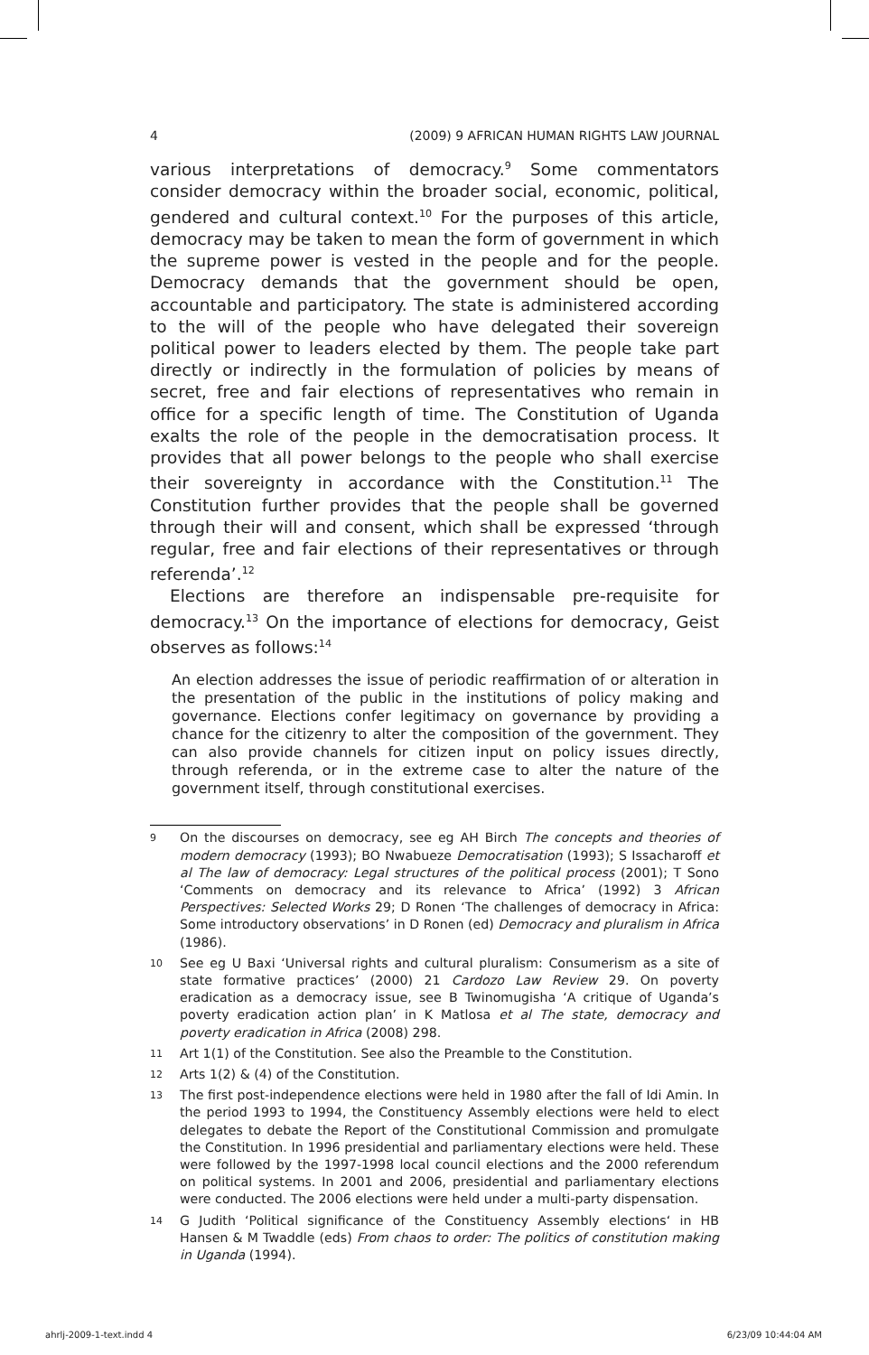4 (2009) 9 AFRICAN HUMAN RIGHTS LAW JOURNAL
various interpretations of democracy.<sup>9</sup> Some commentators consider democracy within the broader social, economic, political, gendered and cultural context.<sup>10</sup> For the purposes of this article, democracy may be taken to mean the form of government in which the supreme power is vested in the people and for the people. Democracy demands that the government should be open, accountable and participatory. The state is administered according to the will of the people who have delegated their sovereign political power to leaders elected by them. The people take part directly or indirectly in the formulation of policies by means of secret, free and fair elections of representatives who remain in office for a specific length of time. The Constitution of Uganda exalts the role of the people in the democratisation process. It provides that all power belongs to the people who shall exercise their sovereignty in accordance with the Constitution.<sup>11</sup> The Constitution further provides that the people shall be governed through their will and consent, which shall be expressed ‘through regular, free and fair elections of their representatives or through referenda’.<sup>12</sup>
Elections are therefore an indispensable pre-requisite for democracy.<sup>13</sup> On the importance of elections for democracy, Geist observes as follows:<sup>14</sup>
An election addresses the issue of periodic reaffirmation of or alteration in the presentation of the public in the institutions of policy making and governance. Elections confer legitimacy on governance by providing a chance for the citizenry to alter the composition of the government. They can also provide channels for citizen input on policy issues directly, through referenda, or in the extreme case to alter the nature of the government itself, through constitutional exercises.
9 On the discourses on democracy, see eg AH Birch The concepts and theories of modern democracy (1993); BO Nwabueze Democratisation (1993); S Issacharoff et al The law of democracy: Legal structures of the political process (2001); T Sono ‘Comments on democracy and its relevance to Africa’ (1992) 3 African Perspectives: Selected Works 29; D Ronen ‘The challenges of democracy in Africa: Some introductory observations’ in D Ronen (ed) Democracy and pluralism in Africa (1986).
10 See eg U Baxi ‘Universal rights and cultural pluralism: Consumerism as a site of state formative practices’ (2000) 21 Cardozo Law Review 29. On poverty eradication as a democracy issue, see B Twinomugisha ‘A critique of Uganda’s poverty eradication action plan’ in K Matlosa et al The state, democracy and poverty eradication in Africa (2008) 298.
11 Art 1(1) of the Constitution. See also the Preamble to the Constitution.
12 Arts 1(2) & (4) of the Constitution.
13 The first post-independence elections were held in 1980 after the fall of Idi Amin. In the period 1993 to 1994, the Constituency Assembly elections were held to elect delegates to debate the Report of the Constitutional Commission and promulgate the Constitution. In 1996 presidential and parliamentary elections were held. These were followed by the 1997-1998 local council elections and the 2000 referendum on political systems. In 2001 and 2006, presidential and parliamentary elections were conducted. The 2006 elections were held under a multi-party dispensation.
14 G Judith ‘Political significance of the Constituency Assembly elections‘ in HB Hansen & M Twaddle (eds) From chaos to order: The politics of constitution making in Uganda (1994).
ahrlj-2009-1-text.indd 4 6/23/09 10:44:04 AM